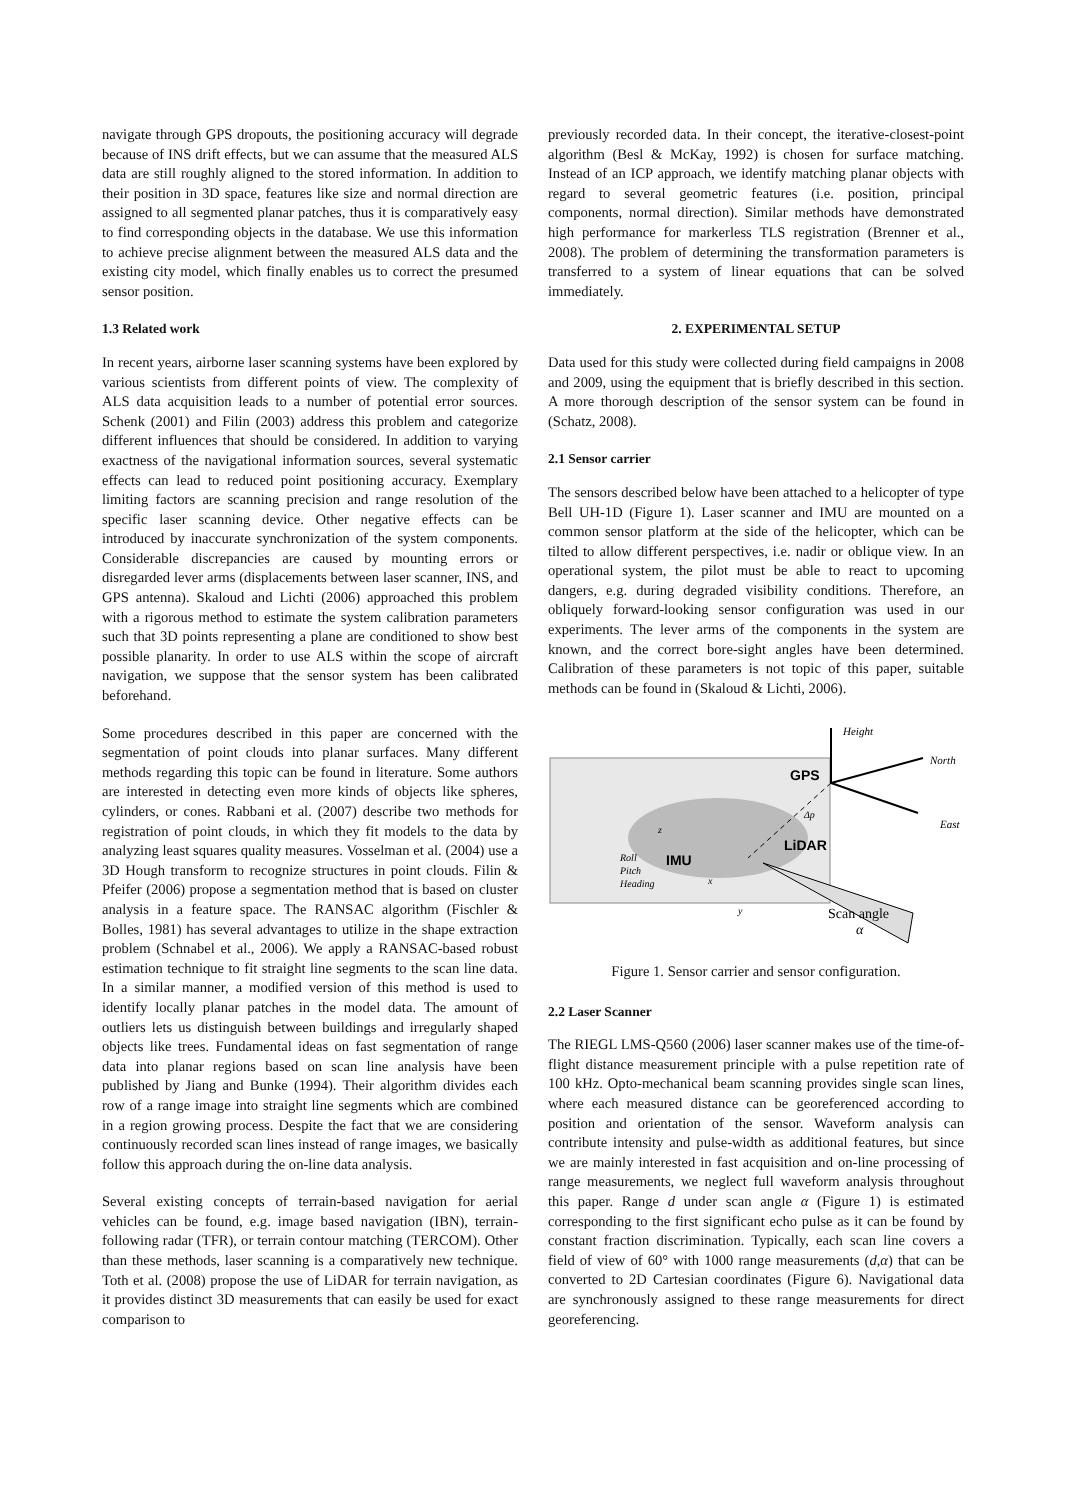navigate through GPS dropouts, the positioning accuracy will degrade because of INS drift effects, but we can assume that the measured ALS data are still roughly aligned to the stored information. In addition to their position in 3D space, features like size and normal direction are assigned to all segmented planar patches, thus it is comparatively easy to find corresponding objects in the database. We use this information to achieve precise alignment between the measured ALS data and the existing city model, which finally enables us to correct the presumed sensor position.
1.3 Related work
In recent years, airborne laser scanning systems have been explored by various scientists from different points of view. The complexity of ALS data acquisition leads to a number of potential error sources. Schenk (2001) and Filin (2003) address this problem and categorize different influences that should be considered. In addition to varying exactness of the navigational information sources, several systematic effects can lead to reduced point positioning accuracy. Exemplary limiting factors are scanning precision and range resolution of the specific laser scanning device. Other negative effects can be introduced by inaccurate synchronization of the system components. Considerable discrepancies are caused by mounting errors or disregarded lever arms (displacements between laser scanner, INS, and GPS antenna). Skaloud and Lichti (2006) approached this problem with a rigorous method to estimate the system calibration parameters such that 3D points representing a plane are conditioned to show best possible planarity. In order to use ALS within the scope of aircraft navigation, we suppose that the sensor system has been calibrated beforehand.
Some procedures described in this paper are concerned with the segmentation of point clouds into planar surfaces. Many different methods regarding this topic can be found in literature. Some authors are interested in detecting even more kinds of objects like spheres, cylinders, or cones. Rabbani et al. (2007) describe two methods for registration of point clouds, in which they fit models to the data by analyzing least squares quality measures. Vosselman et al. (2004) use a 3D Hough transform to recognize structures in point clouds. Filin & Pfeifer (2006) propose a segmentation method that is based on cluster analysis in a feature space. The RANSAC algorithm (Fischler & Bolles, 1981) has several advantages to utilize in the shape extraction problem (Schnabel et al., 2006). We apply a RANSAC-based robust estimation technique to fit straight line segments to the scan line data. In a similar manner, a modified version of this method is used to identify locally planar patches in the model data. The amount of outliers lets us distinguish between buildings and irregularly shaped objects like trees. Fundamental ideas on fast segmentation of range data into planar regions based on scan line analysis have been published by Jiang and Bunke (1994). Their algorithm divides each row of a range image into straight line segments which are combined in a region growing process. Despite the fact that we are considering continuously recorded scan lines instead of range images, we basically follow this approach during the on-line data analysis.
Several existing concepts of terrain-based navigation for aerial vehicles can be found, e.g. image based navigation (IBN), terrain-following radar (TFR), or terrain contour matching (TERCOM). Other than these methods, laser scanning is a comparatively new technique. Toth et al. (2008) propose the use of LiDAR for terrain navigation, as it provides distinct 3D measurements that can easily be used for exact comparison to
previously recorded data. In their concept, the iterative-closest-point algorithm (Besl & McKay, 1992) is chosen for surface matching. Instead of an ICP approach, we identify matching planar objects with regard to several geometric features (i.e. position, principal components, normal direction). Similar methods have demonstrated high performance for markerless TLS registration (Brenner et al., 2008). The problem of determining the transformation parameters is transferred to a system of linear equations that can be solved immediately.
2. EXPERIMENTAL SETUP
Data used for this study were collected during field campaigns in 2008 and 2009, using the equipment that is briefly described in this section. A more thorough description of the sensor system can be found in (Schatz, 2008).
2.1 Sensor carrier
The sensors described below have been attached to a helicopter of type Bell UH-1D (Figure 1). Laser scanner and IMU are mounted on a common sensor platform at the side of the helicopter, which can be tilted to allow different perspectives, i.e. nadir or oblique view. In an operational system, the pilot must be able to react to upcoming dangers, e.g. during degraded visibility conditions. Therefore, an obliquely forward-looking sensor configuration was used in our experiments. The lever arms of the components in the system are known, and the correct bore-sight angles have been determined. Calibration of these parameters is not topic of this paper, suitable methods can be found in (Skaloud & Lichti, 2006).
Height
North
East
GPS
Δp
LiDAR
IMU
Roll
Pitch
Heading
z
x
y
Scan angle
α
Figure 1. Sensor carrier and sensor configuration.
2.2 Laser Scanner
The RIEGL LMS-Q560 (2006) laser scanner makes use of the time-of-flight distance measurement principle with a pulse repetition rate of 100 kHz. Opto-mechanical beam scanning provides single scan lines, where each measured distance can be georeferenced according to position and orientation of the sensor. Waveform analysis can contribute intensity and pulse-width as additional features, but since we are mainly interested in fast acquisition and on-line processing of range measurements, we neglect full waveform analysis throughout this paper. Range d under scan angle α (Figure 1) is estimated corresponding to the first significant echo pulse as it can be found by constant fraction discrimination. Typically, each scan line covers a field of view of 60° with 1000 range measurements (d,α) that can be converted to 2D Cartesian coordinates (Figure 6). Navigational data are synchronously assigned to these range measurements for direct georeferencing.